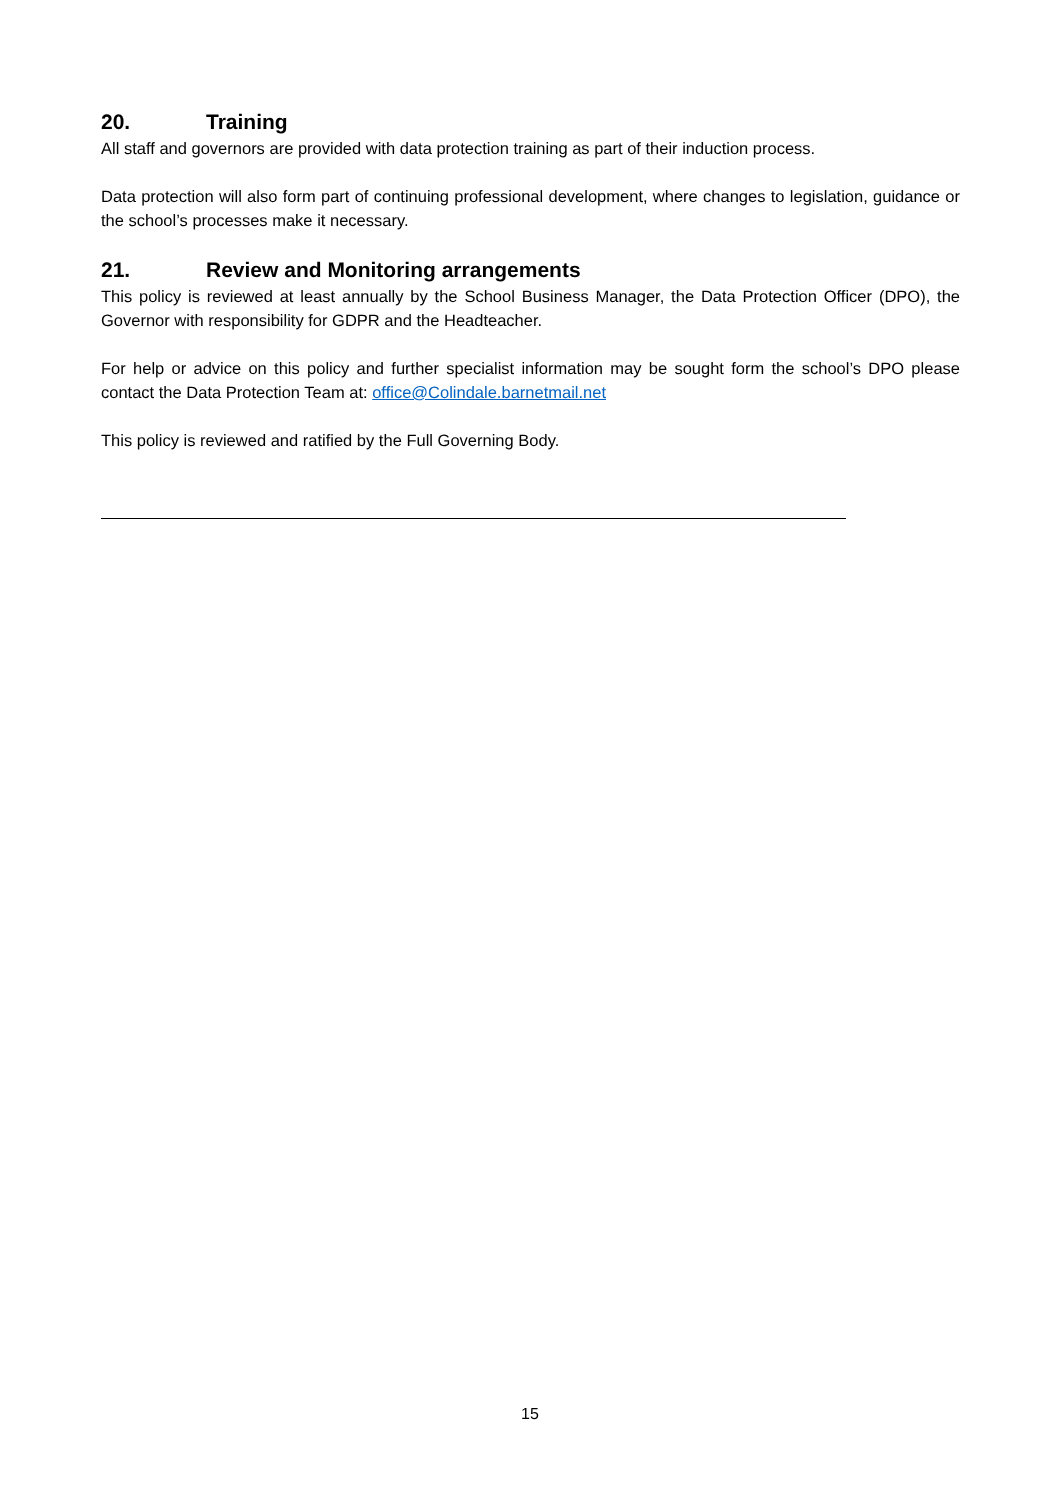20. Training
All staff and governors are provided with data protection training as part of their induction process.
Data protection will also form part of continuing professional development, where changes to legislation, guidance or the school’s processes make it necessary.
21. Review and Monitoring arrangements
This policy is reviewed at least annually by the School Business Manager, the Data Protection Officer (DPO), the Governor with responsibility for GDPR and the Headteacher.
For help or advice on this policy and further specialist information may be sought form the school’s DPO please contact the Data Protection Team at: office@Colindale.barnetmail.net
This policy is reviewed and ratified by the Full Governing Body.
15